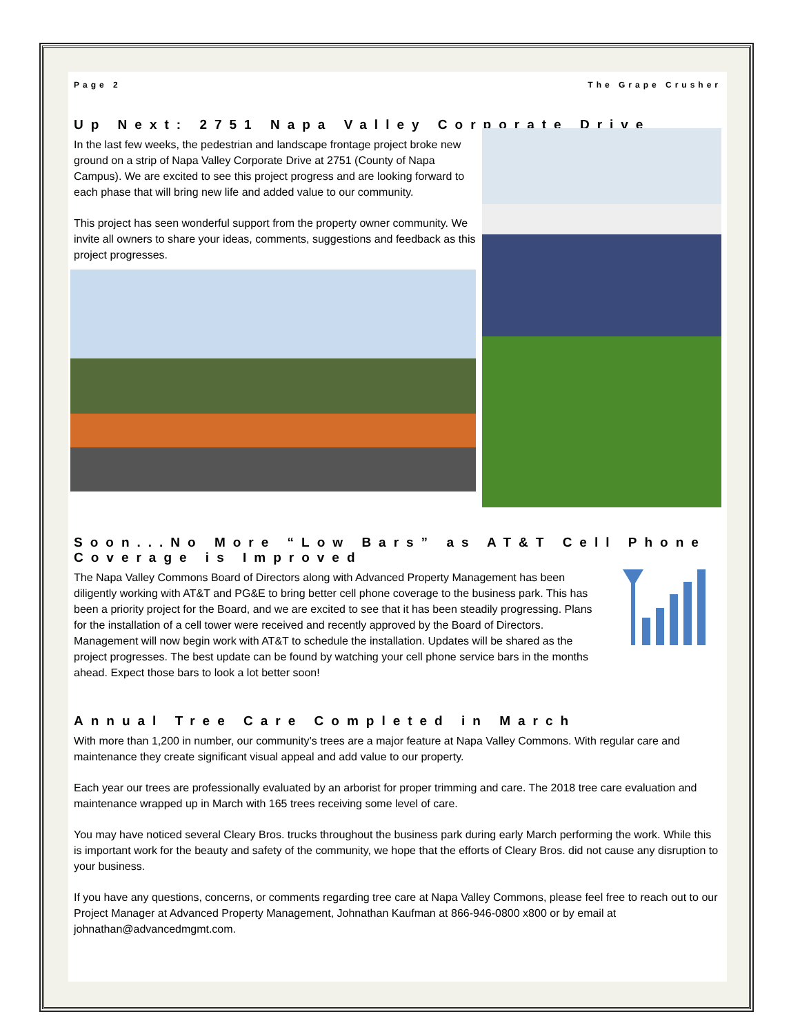Page 2 The Grape Crusher
Up Next: 2751 Napa Valley Corporate Drive
In the last few weeks, the pedestrian and landscape frontage project broke new ground on a strip of Napa Valley Corporate Drive at 2751 (County of Napa Campus). We are excited to see this project progress and are looking forward to each phase that will bring new life and added value to our community.
This project has seen wonderful support from the property owner community. We invite all owners to share your ideas, comments, suggestions and feedback as this project progresses.
Soon...No More “Low Bars” as AT&T Cell Phone Coverage is Improved
The Napa Valley Commons Board of Directors along with Advanced Property Management has been diligently working with AT&T and PG&E to bring better cell phone coverage to the business park. This has been a priority project for the Board, and we are excited to see that it has been steadily progressing. Plans for the installation of a cell tower were received and recently approved by the Board of Directors. Management will now begin work with AT&T to schedule the installation. Updates will be shared as the project progresses. The best update can be found by watching your cell phone service bars in the months ahead. Expect those bars to look a lot better soon!
Annual Tree Care Completed in March
With more than 1,200 in number, our community’s trees are a major feature at Napa Valley Commons. With regular care and maintenance they create significant visual appeal and add value to our property.
Each year our trees are professionally evaluated by an arborist for proper trimming and care. The 2018 tree care evaluation and maintenance wrapped up in March with 165 trees receiving some level of care.
You may have noticed several Cleary Bros. trucks throughout the business park during early March performing the work. While this is important work for the beauty and safety of the community, we hope that the efforts of Cleary Bros. did not cause any disruption to your business.
If you have any questions, concerns, or comments regarding tree care at Napa Valley Commons, please feel free to reach out to our Project Manager at Advanced Property Management, Johnathan Kaufman at 866-946-0800 x800 or by email at johnathan@advancedmgmt.com.